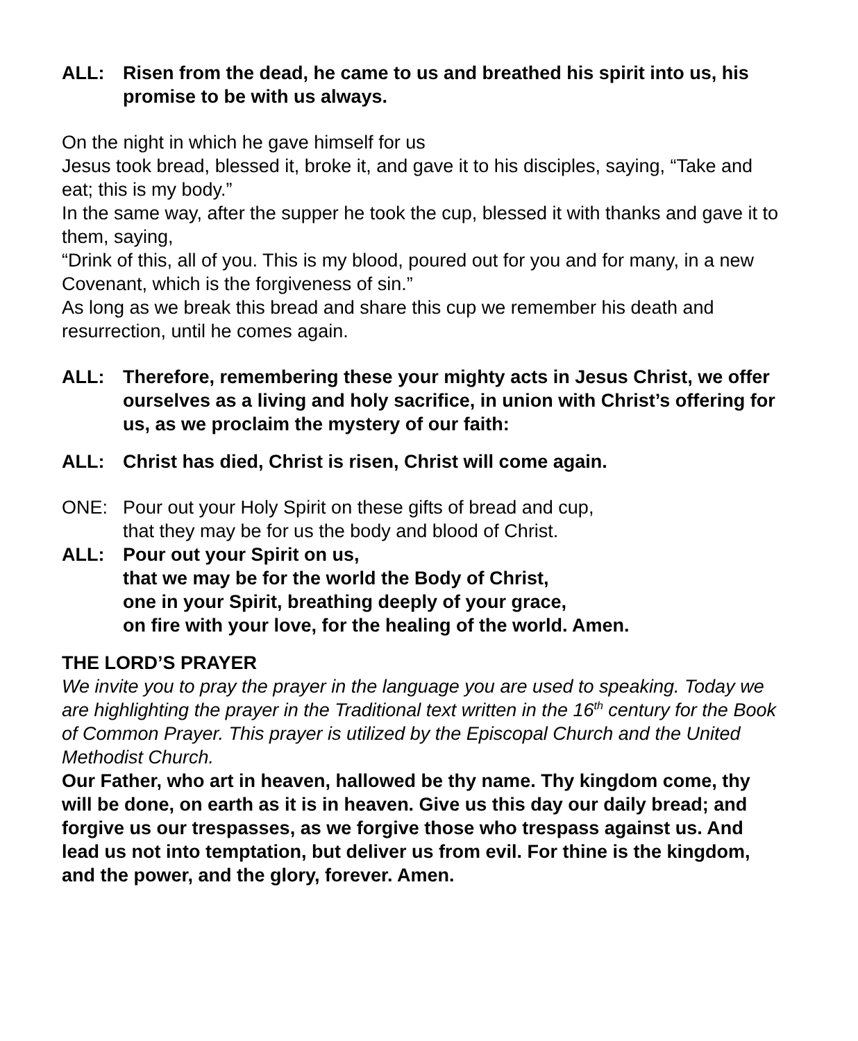ALL: Risen from the dead, he came to us and breathed his spirit into us, his promise to be with us always.
On the night in which he gave himself for us
Jesus took bread, blessed it, broke it, and gave it to his disciples, saying, “Take and eat; this is my body.”
In the same way, after the supper he took the cup, blessed it with thanks and gave it to them, saying,
“Drink of this, all of you. This is my blood, poured out for you and for many, in a new Covenant, which is the forgiveness of sin.”
As long as we break this bread and share this cup we remember his death and resurrection, until he comes again.
ALL: Therefore, remembering these your mighty acts in Jesus Christ, we offer ourselves as a living and holy sacrifice, in union with Christ’s offering for us, as we proclaim the mystery of our faith:
ALL: Christ has died, Christ is risen, Christ will come again.
ONE: Pour out your Holy Spirit on these gifts of bread and cup,
that they may be for us the body and blood of Christ.
ALL: Pour out your Spirit on us,
that we may be for the world the Body of Christ,
one in your Spirit, breathing deeply of your grace,
on fire with your love, for the healing of the world. Amen.
THE LORD’S PRAYER
We invite you to pray the prayer in the language you are used to speaking. Today we are highlighting the prayer in the Traditional text written in the 16<sup>th</sup> century for the Book of Common Prayer. This prayer is utilized by the Episcopal Church and the United Methodist Church.
Our Father, who art in heaven, hallowed be thy name. Thy kingdom come, thy will be done, on earth as it is in heaven. Give us this day our daily bread; and forgive us our trespasses, as we forgive those who trespass against us. And lead us not into temptation, but deliver us from evil. For thine is the kingdom, and the power, and the glory, forever. Amen.